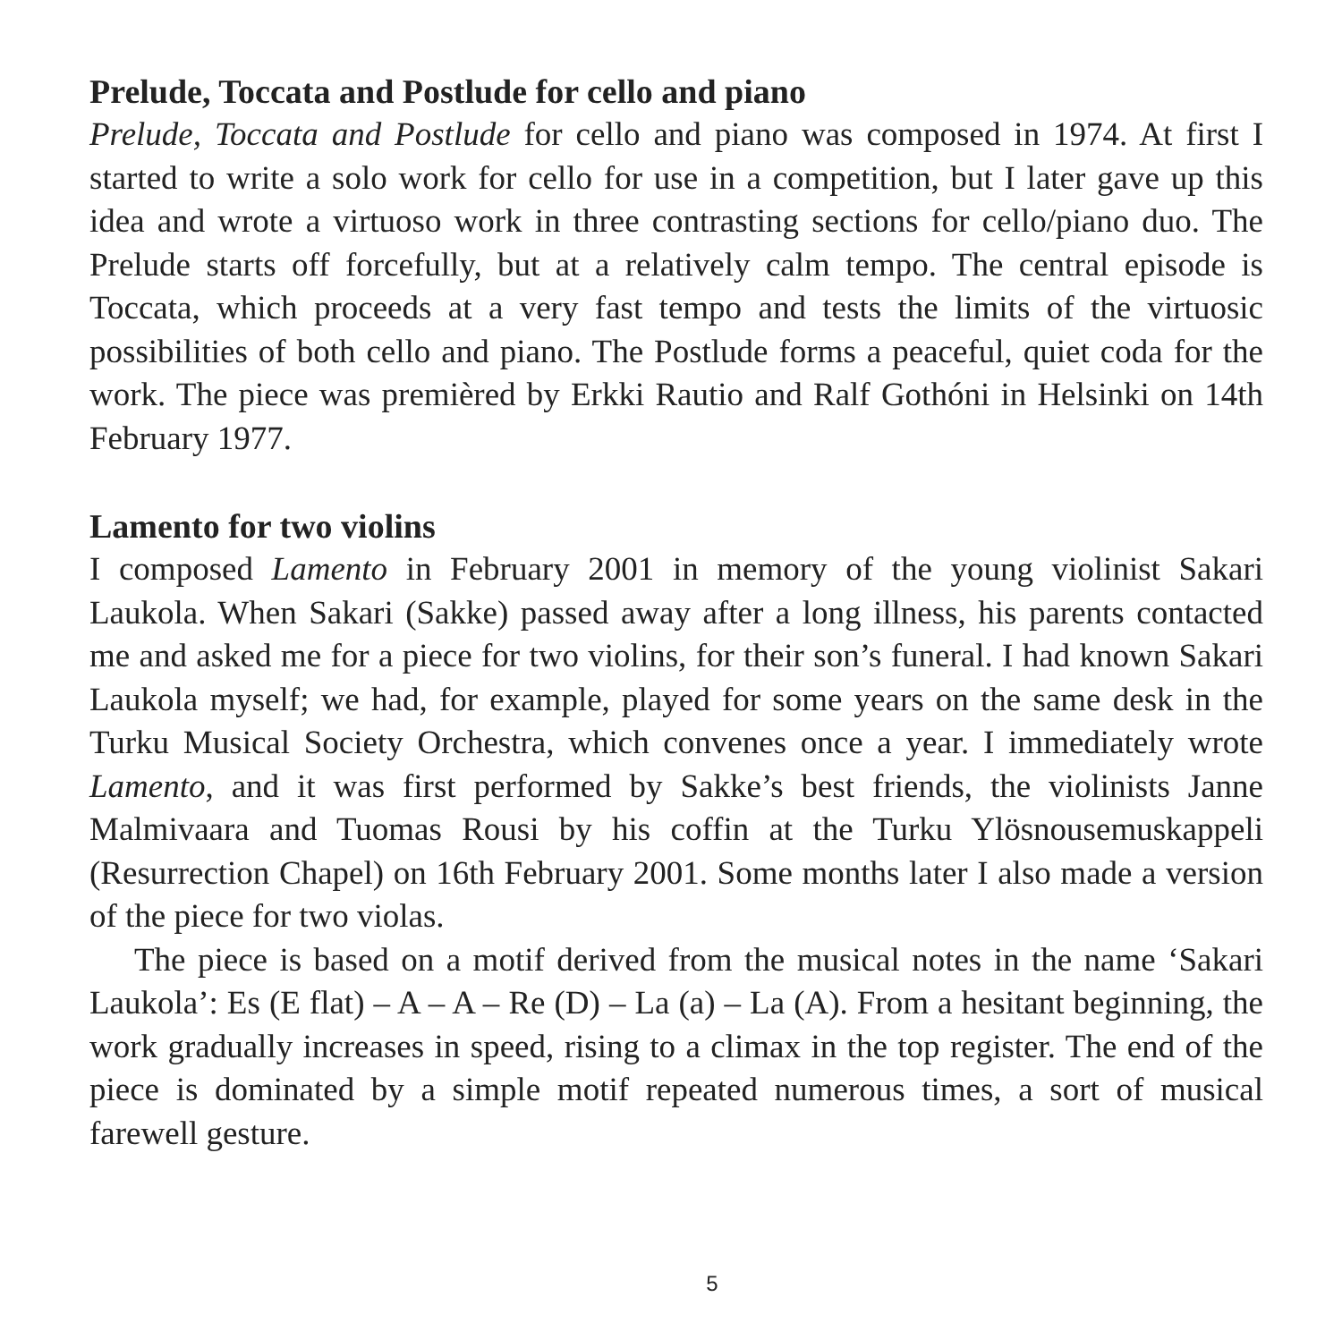Prelude, Toccata and Postlude for cello and piano
Prelude, Toccata and Postlude for cello and piano was composed in 1974. At first I started to write a solo work for cello for use in a competition, but I later gave up this idea and wrote a virtuoso work in three contrasting sections for cello/piano duo. The Prelude starts off forcefully, but at a relatively calm tempo. The central episode is Toccata, which proceeds at a very fast tempo and tests the limits of the virtuosic possibilities of both cello and piano. The Postlude forms a peaceful, quiet coda for the work. The piece was premièred by Erkki Rautio and Ralf Gothóni in Helsinki on 14th February 1977.
Lamento for two violins
I composed Lamento in February 2001 in memory of the young violinist Sakari Laukola. When Sakari (Sakke) passed away after a long illness, his parents contacted me and asked me for a piece for two violins, for their son’s funeral. I had known Sakari Laukola myself; we had, for example, played for some years on the same desk in the Turku Musical Society Orchestra, which convenes once a year. I immediately wrote Lamento, and it was first performed by Sakke’s best friends, the violinists Janne Malmivaara and Tuomas Rousi by his coffin at the Turku Ylösnousemuskappeli (Resurrection Chapel) on 16th February 2001. Some months later I also made a version of the piece for two violas.
The piece is based on a motif derived from the musical notes in the name ‘Sakari Laukola’: Es (E flat) – A – A – Re (D) – La (a) – La (A). From a hesitant beginning, the work gradually increases in speed, rising to a climax in the top register. The end of the piece is dominated by a simple motif repeated numerous times, a sort of musical farewell gesture.
5